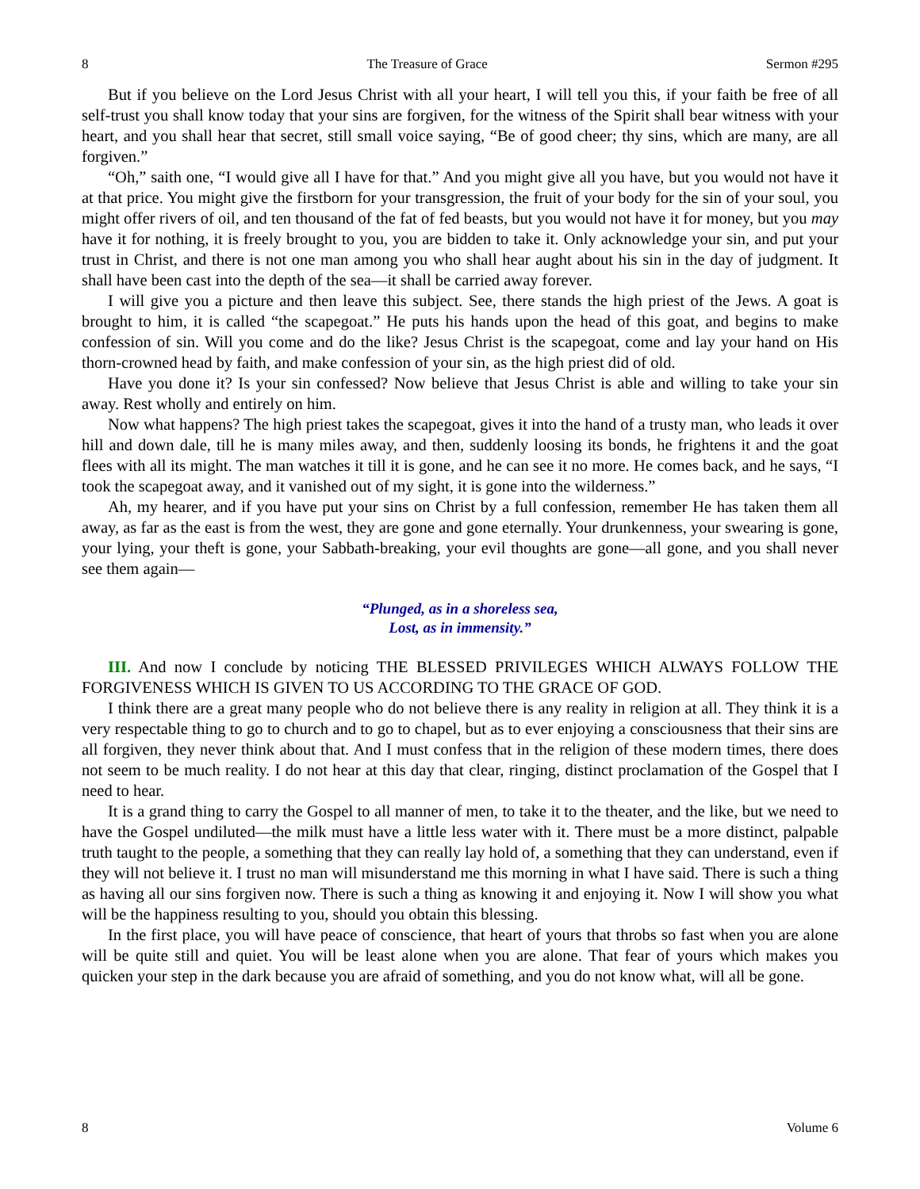8 The Treasure of Grace Sermon #295
But if you believe on the Lord Jesus Christ with all your heart, I will tell you this, if your faith be free of all self-trust you shall know today that your sins are forgiven, for the witness of the Spirit shall bear witness with your heart, and you shall hear that secret, still small voice saying, “Be of good cheer; thy sins, which are many, are all forgiven.”
“Oh,” saith one, “I would give all I have for that.” And you might give all you have, but you would not have it at that price. You might give the firstborn for your transgression, the fruit of your body for the sin of your soul, you might offer rivers of oil, and ten thousand of the fat of fed beasts, but you would not have it for money, but you may have it for nothing, it is freely brought to you, you are bidden to take it. Only acknowledge your sin, and put your trust in Christ, and there is not one man among you who shall hear aught about his sin in the day of judgment. It shall have been cast into the depth of the sea—it shall be carried away forever.
I will give you a picture and then leave this subject. See, there stands the high priest of the Jews. A goat is brought to him, it is called “the scapegoat.” He puts his hands upon the head of this goat, and begins to make confession of sin. Will you come and do the like? Jesus Christ is the scapegoat, come and lay your hand on His thorn-crowned head by faith, and make confession of your sin, as the high priest did of old.
Have you done it? Is your sin confessed? Now believe that Jesus Christ is able and willing to take your sin away. Rest wholly and entirely on him.
Now what happens? The high priest takes the scapegoat, gives it into the hand of a trusty man, who leads it over hill and down dale, till he is many miles away, and then, suddenly loosing its bonds, he frightens it and the goat flees with all its might. The man watches it till it is gone, and he can see it no more. He comes back, and he says, “I took the scapegoat away, and it vanished out of my sight, it is gone into the wilderness.”
Ah, my hearer, and if you have put your sins on Christ by a full confession, remember He has taken them all away, as far as the east is from the west, they are gone and gone eternally. Your drunkenness, your swearing is gone, your lying, your theft is gone, your Sabbath-breaking, your evil thoughts are gone—all gone, and you shall never see them again—
“Plunged, as in a shoreless sea,
Lost, as in immensity.”
III. And now I conclude by noticing THE BLESSED PRIVILEGES WHICH ALWAYS FOLLOW THE FORGIVENESS WHICH IS GIVEN TO US ACCORDING TO THE GRACE OF GOD.
I think there are a great many people who do not believe there is any reality in religion at all. They think it is a very respectable thing to go to church and to go to chapel, but as to ever enjoying a consciousness that their sins are all forgiven, they never think about that. And I must confess that in the religion of these modern times, there does not seem to be much reality. I do not hear at this day that clear, ringing, distinct proclamation of the Gospel that I need to hear.
It is a grand thing to carry the Gospel to all manner of men, to take it to the theater, and the like, but we need to have the Gospel undiluted—the milk must have a little less water with it. There must be a more distinct, palpable truth taught to the people, a something that they can really lay hold of, a something that they can understand, even if they will not believe it. I trust no man will misunderstand me this morning in what I have said. There is such a thing as having all our sins forgiven now. There is such a thing as knowing it and enjoying it. Now I will show you what will be the happiness resulting to you, should you obtain this blessing.
In the first place, you will have peace of conscience, that heart of yours that throbs so fast when you are alone will be quite still and quiet. You will be least alone when you are alone. That fear of yours which makes you quicken your step in the dark because you are afraid of something, and you do not know what, will all be gone.
8 Volume 6